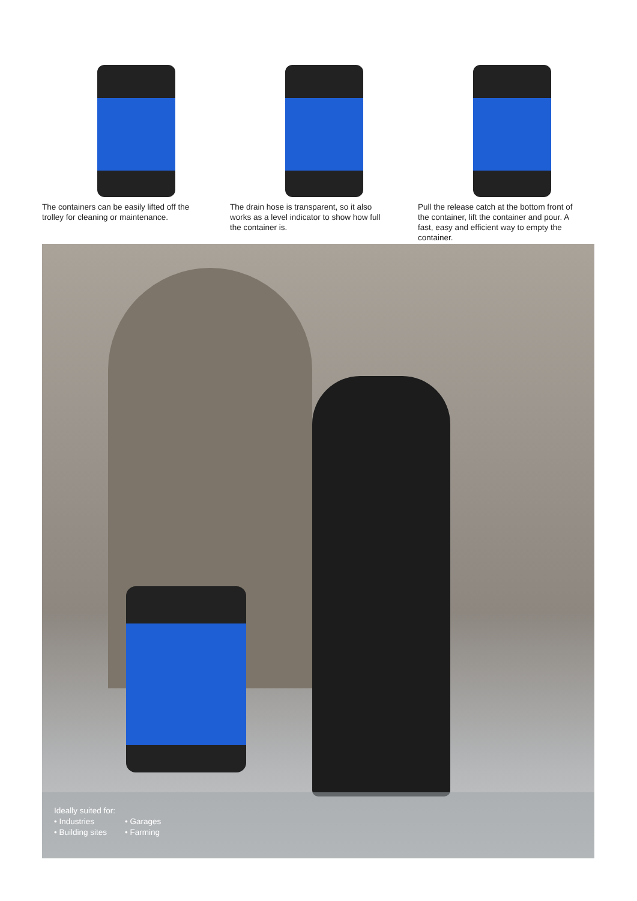The containers can be easily lifted off the trolley for cleaning or maintenance.
The drain hose is transparent, so it also works as a level indicator to show how full the container is.
Pull the release catch at the bottom front of the container, lift the container and pour. A fast, easy and efficient way to empty the container.
Ideally suited for:
• Industries
• Building sites
• Garages
• Farming